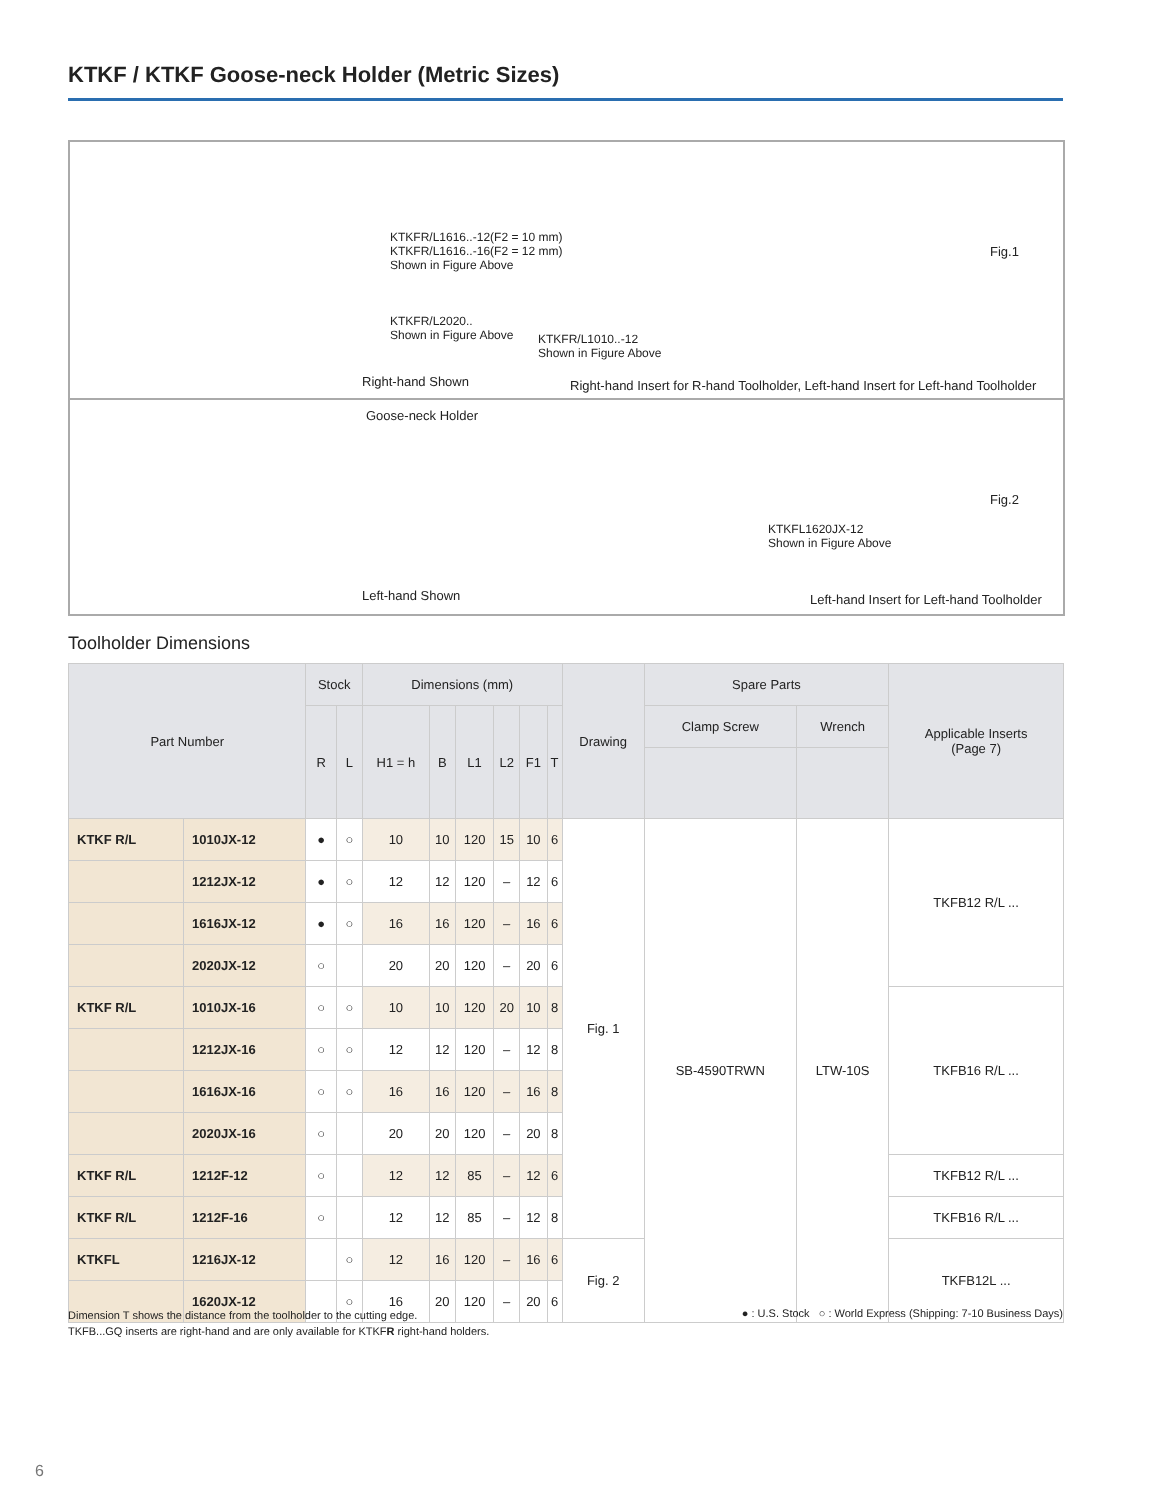KTKF / KTKF Goose-neck Holder (Metric Sizes)
KTKFR/L1616..-12(F2 = 10 mm)
KTKFR/L1616..-16(F2 = 12 mm)
Shown in Figure Above
KTKFR/L2020..
Shown in Figure Above
KTKFR/L1010..-12
Shown in Figure Above
Fig.1
Right-hand Shown
Right-hand Insert for R-hand Toolholder, Left-hand Insert for Left-hand Toolholder
Goose-neck Holder
KTKFL1620JX-12
Shown in Figure Above
Fig.2
Left-hand Shown
Left-hand Insert for Left-hand Toolholder
Toolholder Dimensions
| Part Number | | Stock | | Dimensions (mm) | | | | | | Drawing | Spare Parts | | Applicable Inserts (Page 7) |
| --- | --- | --- | --- | --- | --- | --- | --- | --- | --- | --- | --- | --- | --- |
| | | R | L | H1 = h | B | L1 | L2 | F1 | T | | Clamp Screw | Wrench | |
| KTKF R/L | 1010JX-12 | ● | ○ | 10 | 10 | 120 | 15 | 10 | 6 | Fig. 1 | SB-4590TRWN | LTW-10S | TKFB12 R/L ... |
| | 1212JX-12 | ● | ○ | 12 | 12 | 120 | – | 12 | 6 | | | | |
| | 1616JX-12 | ● | ○ | 16 | 16 | 120 | – | 16 | 6 | | | | |
| | 2020JX-12 | ○ | | 20 | 20 | 120 | – | 20 | 6 | | | | |
| KTKF R/L | 1010JX-16 | ○ | ○ | 10 | 10 | 120 | 20 | 10 | 8 | | | | TKFB16 R/L ... |
| | 1212JX-16 | ○ | ○ | 12 | 12 | 120 | – | 12 | 8 | | | | |
| | 1616JX-16 | ○ | ○ | 16 | 16 | 120 | – | 16 | 8 | | | | |
| | 2020JX-16 | ○ | | 20 | 20 | 120 | – | 20 | 8 | | | | |
| KTKF R/L | 1212F-12 | ○ | | 12 | 12 | 85 | – | 12 | 6 | | | | TKFB12 R/L ... |
| KTKF R/L | 1212F-16 | ○ | | 12 | 12 | 85 | – | 12 | 8 | | | | TKFB16 R/L ... |
| KTKFL | 1216JX-12 | | ○ | 12 | 16 | 120 | – | 16 | 6 | Fig. 2 | | | TKFB12L ... |
| | 1620JX-12 | | ○ | 16 | 20 | 120 | – | 20 | 6 | | | | |
Dimension T shows the distance from the toolholder to the cutting edge.
TKFB...GQ inserts are right-hand and are only available for KTKFR right-hand holders.
● : U.S. Stock ○ : World Express (Shipping: 7-10 Business Days)
6